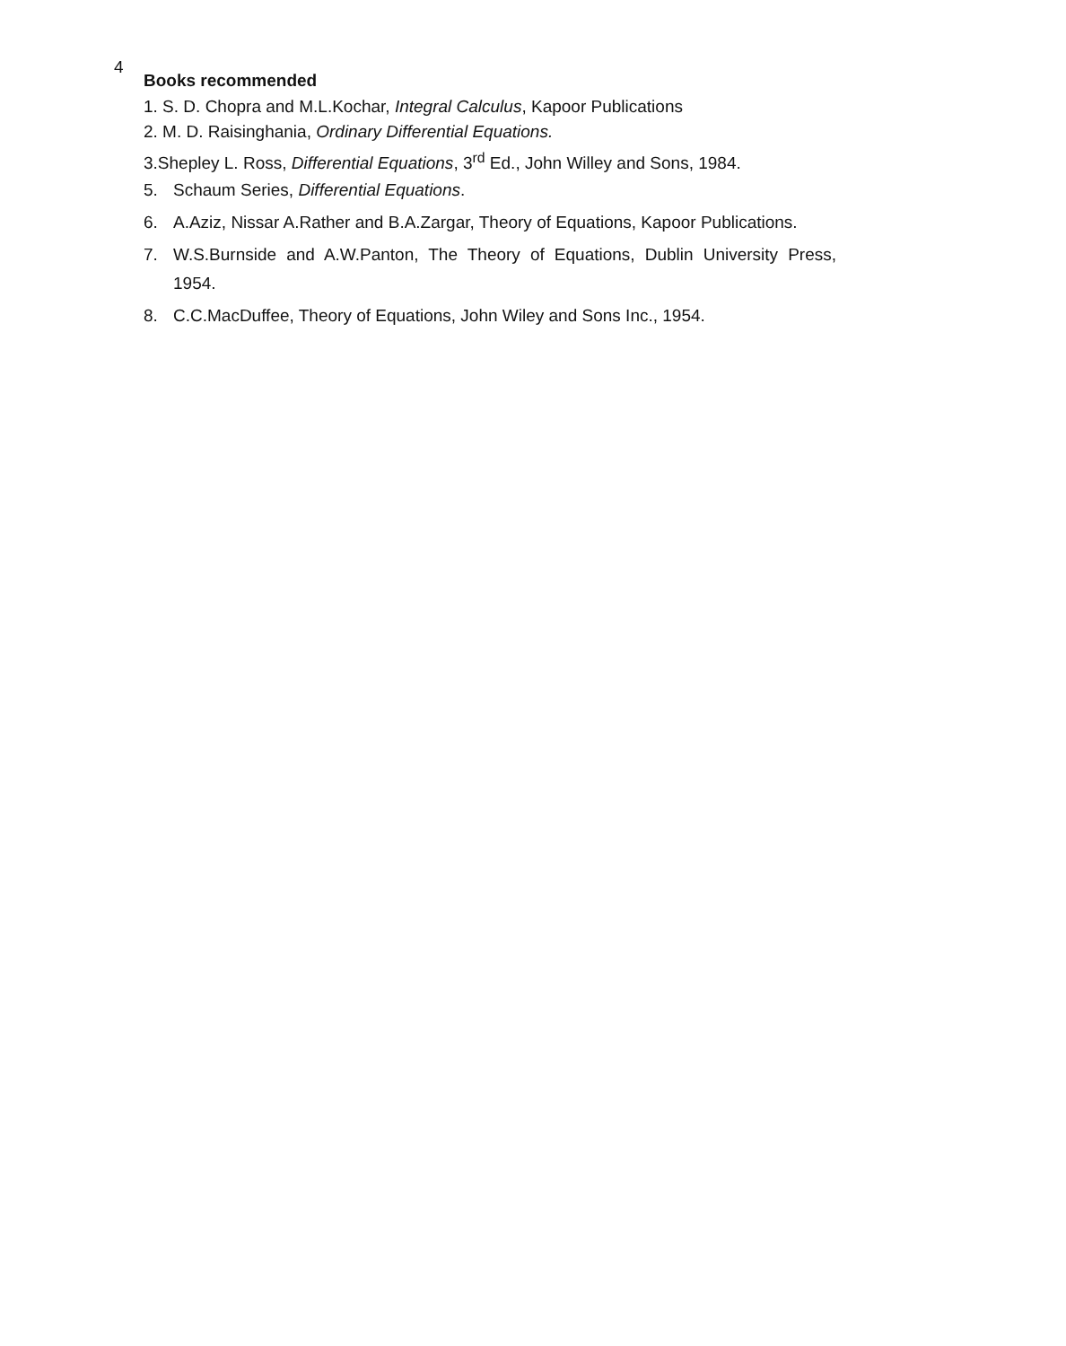4
Books recommended
1. S. D. Chopra and M.L.Kochar, Integral Calculus, Kapoor Publications
2. M. D. Raisinghania, Ordinary Differential Equations.
3.Shepley L. Ross, Differential Equations, 3<sup>rd</sup> Ed., John Willey and Sons, 1984.
5. Schaum Series, Differential Equations.
6. A.Aziz, Nissar A.Rather and B.A.Zargar, Theory of Equations, Kapoor Publications.
7. W.S.Burnside and A.W.Panton, The Theory of Equations, Dublin University Press, 1954.
8. C.C.MacDuffee, Theory of Equations, John Wiley and Sons Inc., 1954.